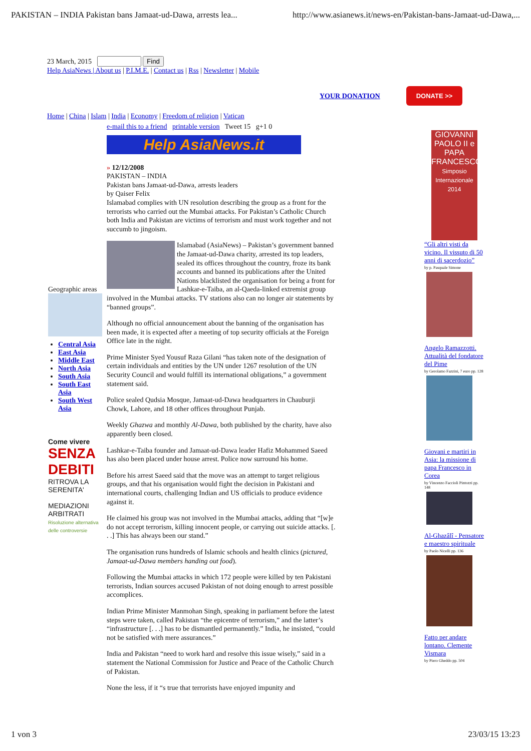PAKISTAN – INDIA Pakistan bans Jamaat-ud-Dawa, arrests lea... http://www.asianews.it/news-en/Pakistan-bans-Jamaat-ud-Dawa,...
23 March, 2015 Find
Help AsiaNews | About us | P.I.M.E. | Contact us | Rss | Newsletter | Mobile
YOUR DONATION DONATE >>
Home | China | Islam | India | Economy | Freedom of religion | Vatican
Geographic areas
Central Asia
East Asia
Middle East
North Asia
South Asia
South East Asia
South West Asia
Come vivere
SENZA DEBITI
RITROVA LA SERENITA'
MEDIAZIONI ARBITRATI
Risoluzione alternativa delle controversie
e-mail this to a friend printable version Tweet 15 g+1 0
Help AsiaNews.it
» 12/12/2008
PAKISTAN – INDIA
Pakistan bans Jamaat-ud-Dawa, arrests leaders
by Qaiser Felix
Islamabad complies with UN resolution describing the group as a front for the terrorists who carried out the Mumbai attacks. For Pakistan’s Catholic Church both India and Pakistan are victims of terrorism and must work together and not succumb to jingoism.
Islamabad (AsiaNews) – Pakistan’s government banned the Jamaat-ud-Dawa charity, arrested its top leaders, sealed its offices throughout the country, froze its bank accounts and banned its publications after the United Nations blacklisted the organisation for being a front for Lashkar-e-Taiba, an al-Qaeda-linked extremist group involved in the Mumbai attacks. TV stations also can no longer air statements by “banned groups”.
Although no official announcement about the banning of the organisation has been made, it is expected after a meeting of top security officials at the Foreign Office late in the night.
Prime Minister Syed Yousuf Raza Gilani “has taken note of the designation of certain individuals and entities by the UN under 1267 resolution of the UN Security Council and would fulfill its international obligations,” a government statement said.
Police sealed Qudsia Mosque, Jamaat-ud-Dawa headquarters in Chauburji Chowk, Lahore, and 18 other offices throughout Punjab.
Weekly Ghazwa and monthly Al-Dawa, both published by the charity, have also apparently been closed.
Lashkar-e-Taiba founder and Jamaat-ud-Dawa leader Hafiz Mohammed Saeed has also been placed under house arrest. Police now surround his home.
Before his arrest Saeed said that the move was an attempt to target religious groups, and that his organisation would fight the decision in Pakistani and international courts, challenging Indian and US officials to produce evidence against it.
He claimed his group was not involved in the Mumbai attacks, adding that “[w]e do not accept terrorism, killing innocent people, or carrying out suicide attacks. [. . .] This has always been our stand.”
The organisation runs hundreds of Islamic schools and health clinics (pictured, Jamaat-ud-Dawa members handing out food).
Following the Mumbai attacks in which 172 people were killed by ten Pakistani terrorists, Indian sources accused Pakistan of not doing enough to arrest possible accomplices.
Indian Prime Minister Manmohan Singh, speaking in parliament before the latest steps were taken, called Pakistan “the epicentre of terrorism,” and the latter’s “infrastructure [. . .] has to be dismantled permanently.” India, he insisted, “could not be satisfied with mere assurances.”
India and Pakistan “need to work hard and resolve this issue wisely,” said in a statement the National Commission for Justice and Peace of the Catholic Church of Pakistan.
None the less, if it “s true that terrorists have enjoyed impunity and
GIOVANNI PAOLO II e PAPA FRANCESCO
Simposio Internazionale 2014
“Gli altri visti da vicino. Il vissuto di 50 anni di sacerdozio”
by p. Pasquale Simone
Angelo Ramazzotti. Attualità del fondatore del Pime
by Gerolamo Fazzini, 7 euro pp. 128
Giovani e martiri in Asia: la missione di papa Francesco in Corea
by Vincenzo Faccioli Pintozzi pp. 148
Al-Ghazâlî - Pensatore e maestro spirituale
by Paolo Nicelli pp. 136
Fatto per andare lontano. Clemente Vismara
by Piero Gheddo pp. 504
1 von 3 23/03/15 13:23